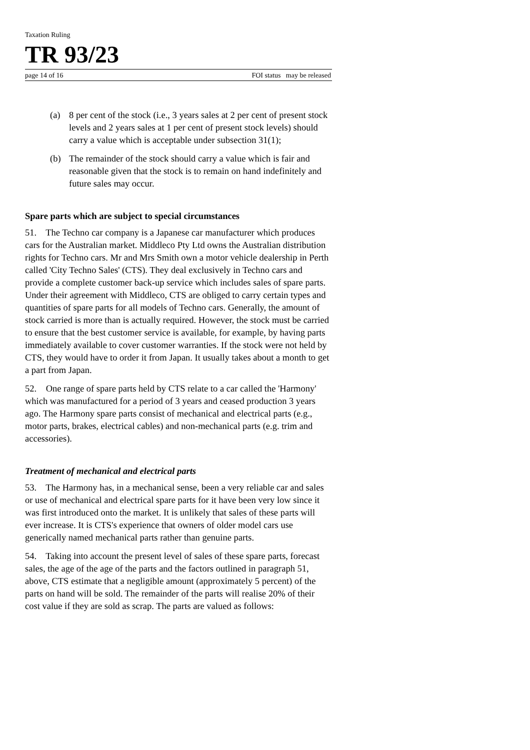Taxation Ruling
TR 93/23
page 14 of 16 FOI status may be released
(a) 8 per cent of the stock (i.e., 3 years sales at 2 per cent of present stock levels and 2 years sales at 1 per cent of present stock levels) should carry a value which is acceptable under subsection 31(1);
(b) The remainder of the stock should carry a value which is fair and reasonable given that the stock is to remain on hand indefinitely and future sales may occur.
Spare parts which are subject to special circumstances
51. The Techno car company is a Japanese car manufacturer which produces cars for the Australian market. Middleco Pty Ltd owns the Australian distribution rights for Techno cars. Mr and Mrs Smith own a motor vehicle dealership in Perth called 'City Techno Sales' (CTS). They deal exclusively in Techno cars and provide a complete customer back-up service which includes sales of spare parts. Under their agreement with Middleco, CTS are obliged to carry certain types and quantities of spare parts for all models of Techno cars. Generally, the amount of stock carried is more than is actually required. However, the stock must be carried to ensure that the best customer service is available, for example, by having parts immediately available to cover customer warranties. If the stock were not held by CTS, they would have to order it from Japan. It usually takes about a month to get a part from Japan.
52. One range of spare parts held by CTS relate to a car called the 'Harmony' which was manufactured for a period of 3 years and ceased production 3 years ago. The Harmony spare parts consist of mechanical and electrical parts (e.g., motor parts, brakes, electrical cables) and non-mechanical parts (e.g. trim and accessories).
Treatment of mechanical and electrical parts
53. The Harmony has, in a mechanical sense, been a very reliable car and sales or use of mechanical and electrical spare parts for it have been very low since it was first introduced onto the market. It is unlikely that sales of these parts will ever increase. It is CTS's experience that owners of older model cars use generically named mechanical parts rather than genuine parts.
54. Taking into account the present level of sales of these spare parts, forecast sales, the age of the age of the parts and the factors outlined in paragraph 51, above, CTS estimate that a negligible amount (approximately 5 percent) of the parts on hand will be sold. The remainder of the parts will realise 20% of their cost value if they are sold as scrap. The parts are valued as follows: